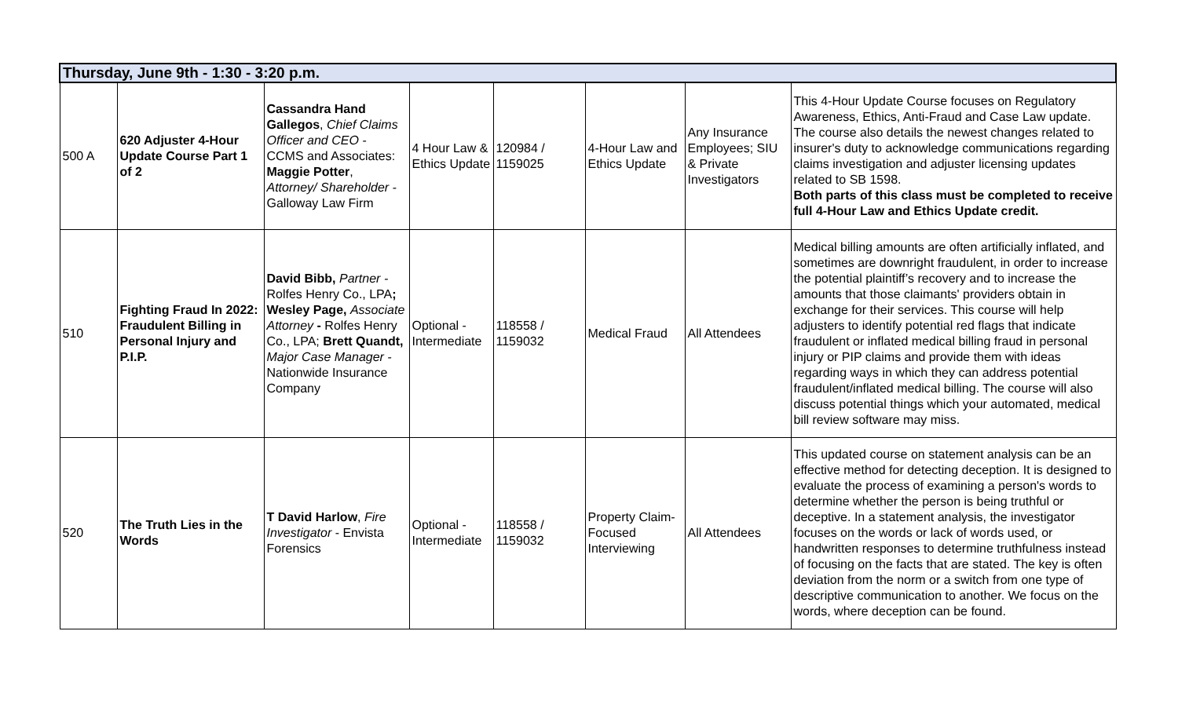| Thursday, June 9th - 1:30 - 3:20 p.m. | | | | | | | |
| --- | --- | --- | --- | --- | --- | --- | --- |
| 500 A | 620 Adjuster 4-Hour Update Course Part 1 of 2 | Cassandra Hand Gallegos , Chief Claims Officer and CEO - CCMS and Associates: Maggie Potter , Attorney/ Shareholder - Galloway Law Firm | 4 Hour Law & Ethics Update | 120984 / 1159025 | 4-Hour Law and Ethics Update | Any Insurance Employees; SIU & Private Investigators | This 4-Hour Update Course focuses on Regulatory Awareness, Ethics, Anti-Fraud and Case Law update. The course also details the newest changes related to insurer's duty to acknowledge communications regarding claims investigation and adjuster licensing updates related to SB 1598. Both parts of this class must be completed to receive full 4-Hour Law and Ethics Update credit. |
| 510 | Fighting Fraud In 2022: Fraudulent Billing in Personal Injury and P.I.P. | David Bibb, Partner - Rolfes Henry Co., LPA ; Wesley Page, Associate Attorney - Rolfes Henry Co., LPA; Brett Quandt, Major Case Manager - Nationwide Insurance Company | Optional - Intermediate | 118558 / 1159032 | Medical Fraud | All Attendees | Medical billing amounts are often artificially inflated, and sometimes are downright fraudulent, in order to increase the potential plaintiff’s recovery and to increase the amounts that those claimants' providers obtain in exchange for their services. This course will help adjusters to identify potential red flags that indicate fraudulent or inflated medical billing fraud in personal injury or PIP claims and provide them with ideas regarding ways in which they can address potential fraudulent/inflated medical billing. The course will also discuss potential things which your automated, medical bill review software may miss. |
| 520 | The Truth Lies in the Words | T David Harlow , Fire Investigator - Envista Forensics | Optional - Intermediate | 118558 / 1159032 | Property Claim-Focused Interviewing | All Attendees | This updated course on statement analysis can be an effective method for detecting deception. It is designed to evaluate the process of examining a person's words to determine whether the person is being truthful or deceptive. In a statement analysis, the investigator focuses on the words or lack of words used, or handwritten responses to determine truthfulness instead of focusing on the facts that are stated. The key is often deviation from the norm or a switch from one type of descriptive communication to another. We focus on the words, where deception can be found. |